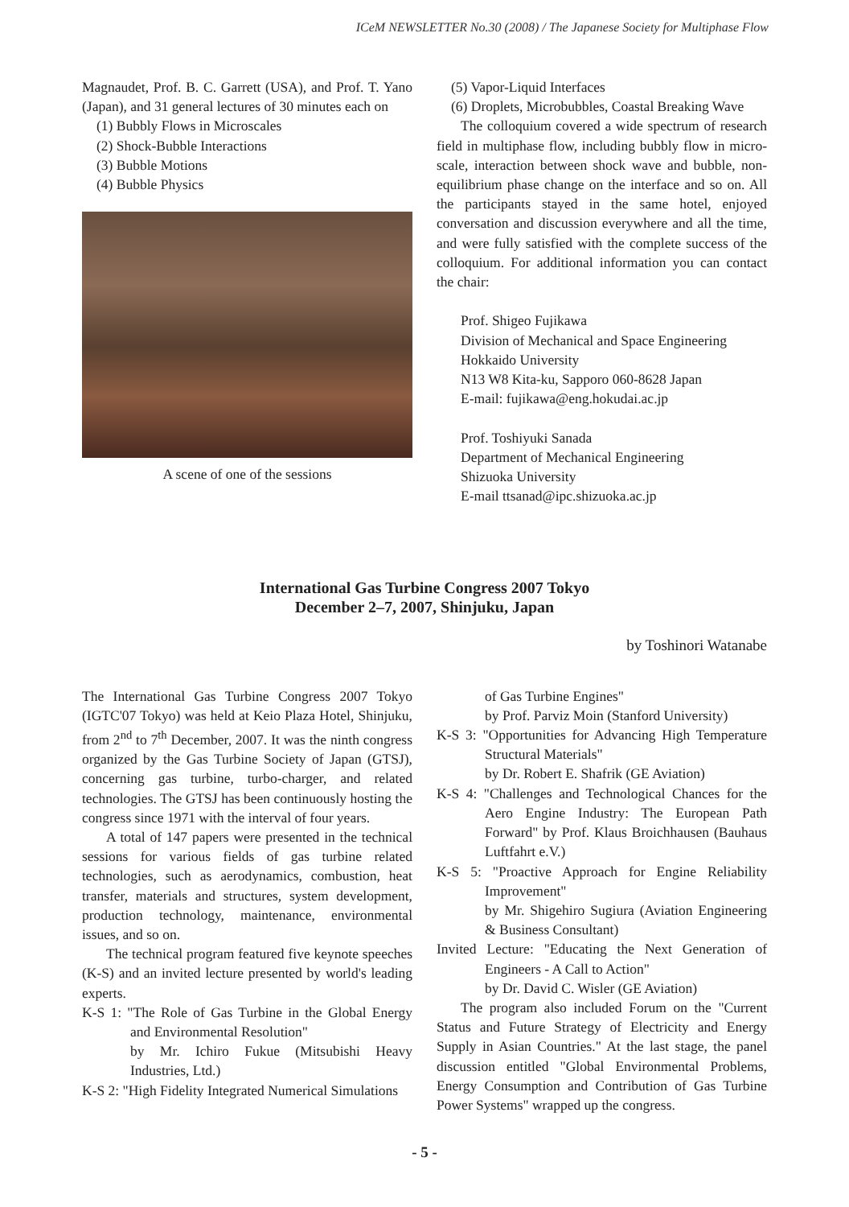ICeM NEWSLETTER No.30 (2008) / The Japanese Society for Multiphase Flow
Magnaudet, Prof. B. C. Garrett (USA), and Prof. T. Yano (Japan), and 31 general lectures of 30 minutes each on
(1) Bubbly Flows in Microscales
(2) Shock-Bubble Interactions
(3) Bubble Motions
(4) Bubble Physics
A scene of one of the sessions
(5) Vapor-Liquid Interfaces
(6) Droplets, Microbubbles, Coastal Breaking Wave
The colloquium covered a wide spectrum of research field in multiphase flow, including bubbly flow in micro-scale, interaction between shock wave and bubble, non-equilibrium phase change on the interface and so on. All the participants stayed in the same hotel, enjoyed conversation and discussion everywhere and all the time, and were fully satisfied with the complete success of the colloquium. For additional information you can contact the chair:
Prof. Shigeo Fujikawa
Division of Mechanical and Space Engineering
Hokkaido University
N13 W8 Kita-ku, Sapporo 060-8628 Japan
E-mail: fujikawa@eng.hokudai.ac.jp
Prof. Toshiyuki Sanada
Department of Mechanical Engineering
Shizuoka University
E-mail ttsanad@ipc.shizuoka.ac.jp
International Gas Turbine Congress 2007 Tokyo
December 2–7, 2007, Shinjuku, Japan
by Toshinori Watanabe
The International Gas Turbine Congress 2007 Tokyo (IGTC'07 Tokyo) was held at Keio Plaza Hotel, Shinjuku, from 2<sup>nd</sup> to 7<sup>th</sup> December, 2007. It was the ninth congress organized by the Gas Turbine Society of Japan (GTSJ), concerning gas turbine, turbo-charger, and related technologies. The GTSJ has been continuously hosting the congress since 1971 with the interval of four years.
A total of 147 papers were presented in the technical sessions for various fields of gas turbine related technologies, such as aerodynamics, combustion, heat transfer, materials and structures, system development, production technology, maintenance, environmental issues, and so on.
The technical program featured five keynote speeches (K-S) and an invited lecture presented by world's leading experts.
K-S 1: "The Role of Gas Turbine in the Global Energy and Environmental Resolution"
by Mr. Ichiro Fukue (Mitsubishi Heavy Industries, Ltd.)
K-S 2: "High Fidelity Integrated Numerical Simulations
of Gas Turbine Engines"
by Prof. Parviz Moin (Stanford University)
K-S 3: "Opportunities for Advancing High Temperature Structural Materials"
by Dr. Robert E. Shafrik (GE Aviation)
K-S 4: "Challenges and Technological Chances for the Aero Engine Industry: The European Path Forward" by Prof. Klaus Broichhausen (Bauhaus Luftfahrt e.V.)
K-S 5: "Proactive Approach for Engine Reliability Improvement"
by Mr. Shigehiro Sugiura (Aviation Engineering & Business Consultant)
Invited Lecture: "Educating the Next Generation of Engineers - A Call to Action"
by Dr. David C. Wisler (GE Aviation)
The program also included Forum on the "Current Status and Future Strategy of Electricity and Energy Supply in Asian Countries." At the last stage, the panel discussion entitled "Global Environmental Problems, Energy Consumption and Contribution of Gas Turbine Power Systems" wrapped up the congress.
- 5 -